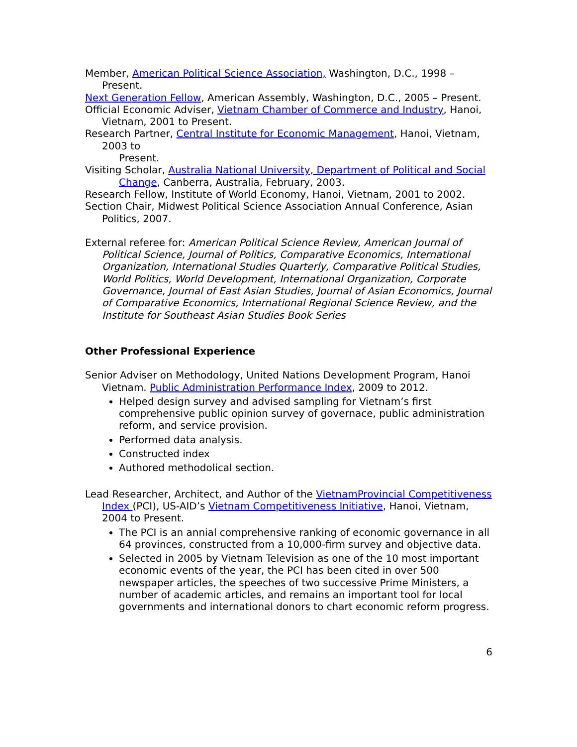Member, American Political Science Association, Washington, D.C., 1998 – Present.
Next Generation Fellow, American Assembly, Washington, D.C., 2005 – Present.
Official Economic Adviser, Vietnam Chamber of Commerce and Industry, Hanoi, Vietnam, 2001 to Present.
Research Partner, Central Institute for Economic Management, Hanoi, Vietnam, 2003 to
Present.
Visiting Scholar, Australia National University, Department of Political and Social
Change, Canberra, Australia, February, 2003.
Research Fellow, Institute of World Economy, Hanoi, Vietnam, 2001 to 2002.
Section Chair, Midwest Political Science Association Annual Conference, Asian Politics, 2007.
External referee for: American Political Science Review, American Journal of Political Science, Journal of Politics, Comparative Economics, International Organization, International Studies Quarterly, Comparative Political Studies, World Politics, World Development, International Organization, Corporate Governance, Journal of East Asian Studies, Journal of Asian Economics, Journal of Comparative Economics, International Regional Science Review, and the Institute for Southeast Asian Studies Book Series
Other Professional Experience
Senior Adviser on Methodology, United Nations Development Program, Hanoi Vietnam. Public Administration Performance Index, 2009 to 2012.
Helped design survey and advised sampling for Vietnam’s first comprehensive public opinion survey of governace, public administration reform, and service provision.
Performed data analysis.
Constructed index
Authored methodolical section.
Lead Researcher, Architect, and Author of the VietnamProvincial Competitiveness Index (PCI), US-AID’s Vietnam Competitiveness Initiative, Hanoi, Vietnam, 2004 to Present.
The PCI is an annial comprehensive ranking of economic governance in all 64 provinces, constructed from a 10,000-firm survey and objective data.
Selected in 2005 by Vietnam Television as one of the 10 most important economic events of the year, the PCI has been cited in over 500 newspaper articles, the speeches of two successive Prime Ministers, a number of academic articles, and remains an important tool for local governments and international donors to chart economic reform progress.
6